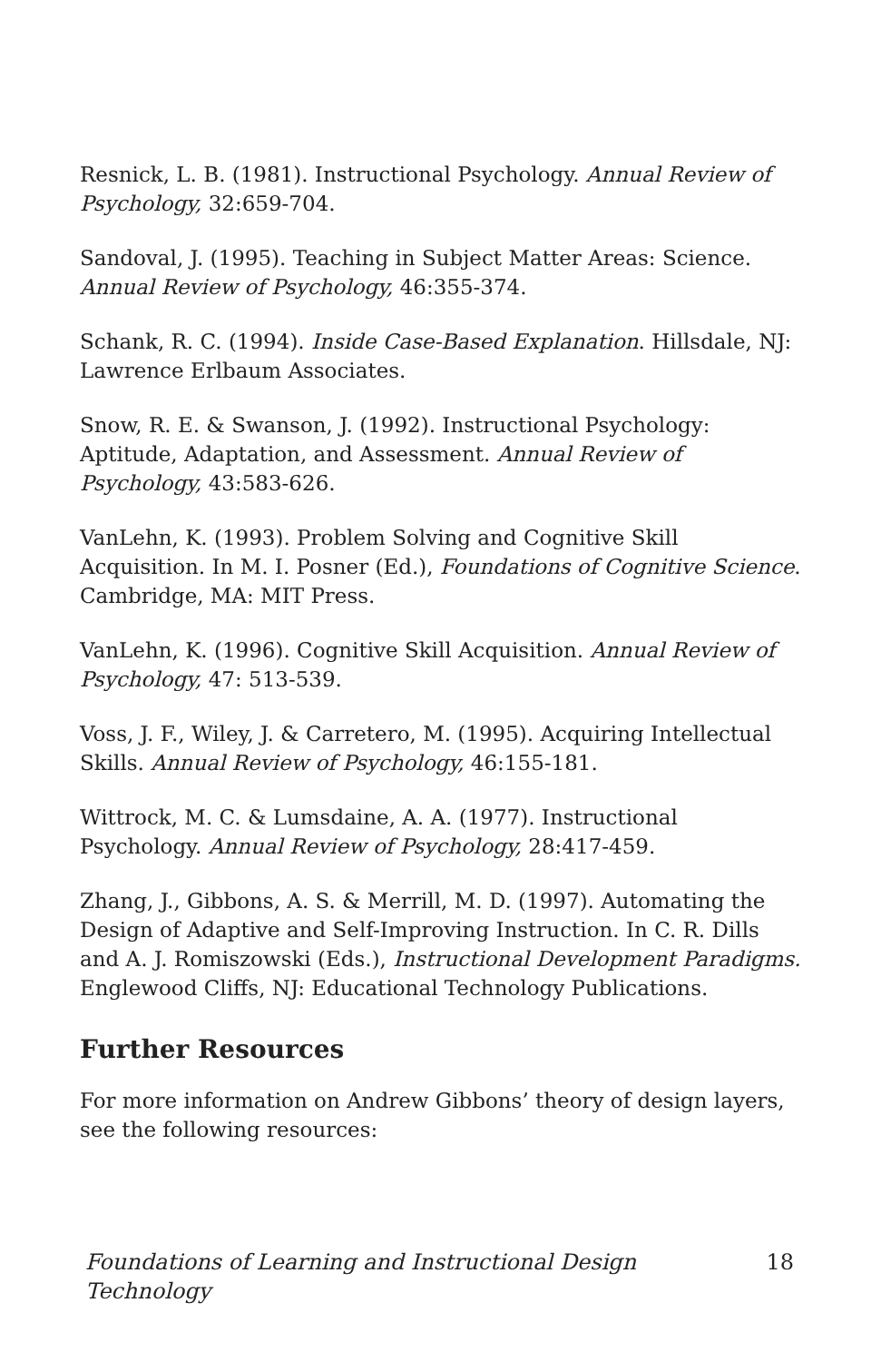Resnick, L. B. (1981). Instructional Psychology. Annual Review of Psychology, 32:659-704.
Sandoval, J. (1995). Teaching in Subject Matter Areas: Science. Annual Review of Psychology, 46:355-374.
Schank, R. C. (1994). Inside Case-Based Explanation. Hillsdale, NJ: Lawrence Erlbaum Associates.
Snow, R. E. & Swanson, J. (1992). Instructional Psychology: Aptitude, Adaptation, and Assessment. Annual Review of Psychology, 43:583-626.
VanLehn, K. (1993). Problem Solving and Cognitive Skill Acquisition. In M. I. Posner (Ed.), Foundations of Cognitive Science. Cambridge, MA: MIT Press.
VanLehn, K. (1996). Cognitive Skill Acquisition. Annual Review of Psychology, 47: 513-539.
Voss, J. F., Wiley, J. & Carretero, M. (1995). Acquiring Intellectual Skills. Annual Review of Psychology, 46:155-181.
Wittrock, M. C. & Lumsdaine, A. A. (1977). Instructional Psychology. Annual Review of Psychology, 28:417-459.
Zhang, J., Gibbons, A. S. & Merrill, M. D. (1997). Automating the Design of Adaptive and Self-Improving Instruction. In C. R. Dills and A. J. Romiszowski (Eds.), Instructional Development Paradigms. Englewood Cliffs, NJ: Educational Technology Publications.
Further Resources
For more information on Andrew Gibbons’ theory of design layers, see the following resources:
Foundations of Learning and Instructional Design Technology 18